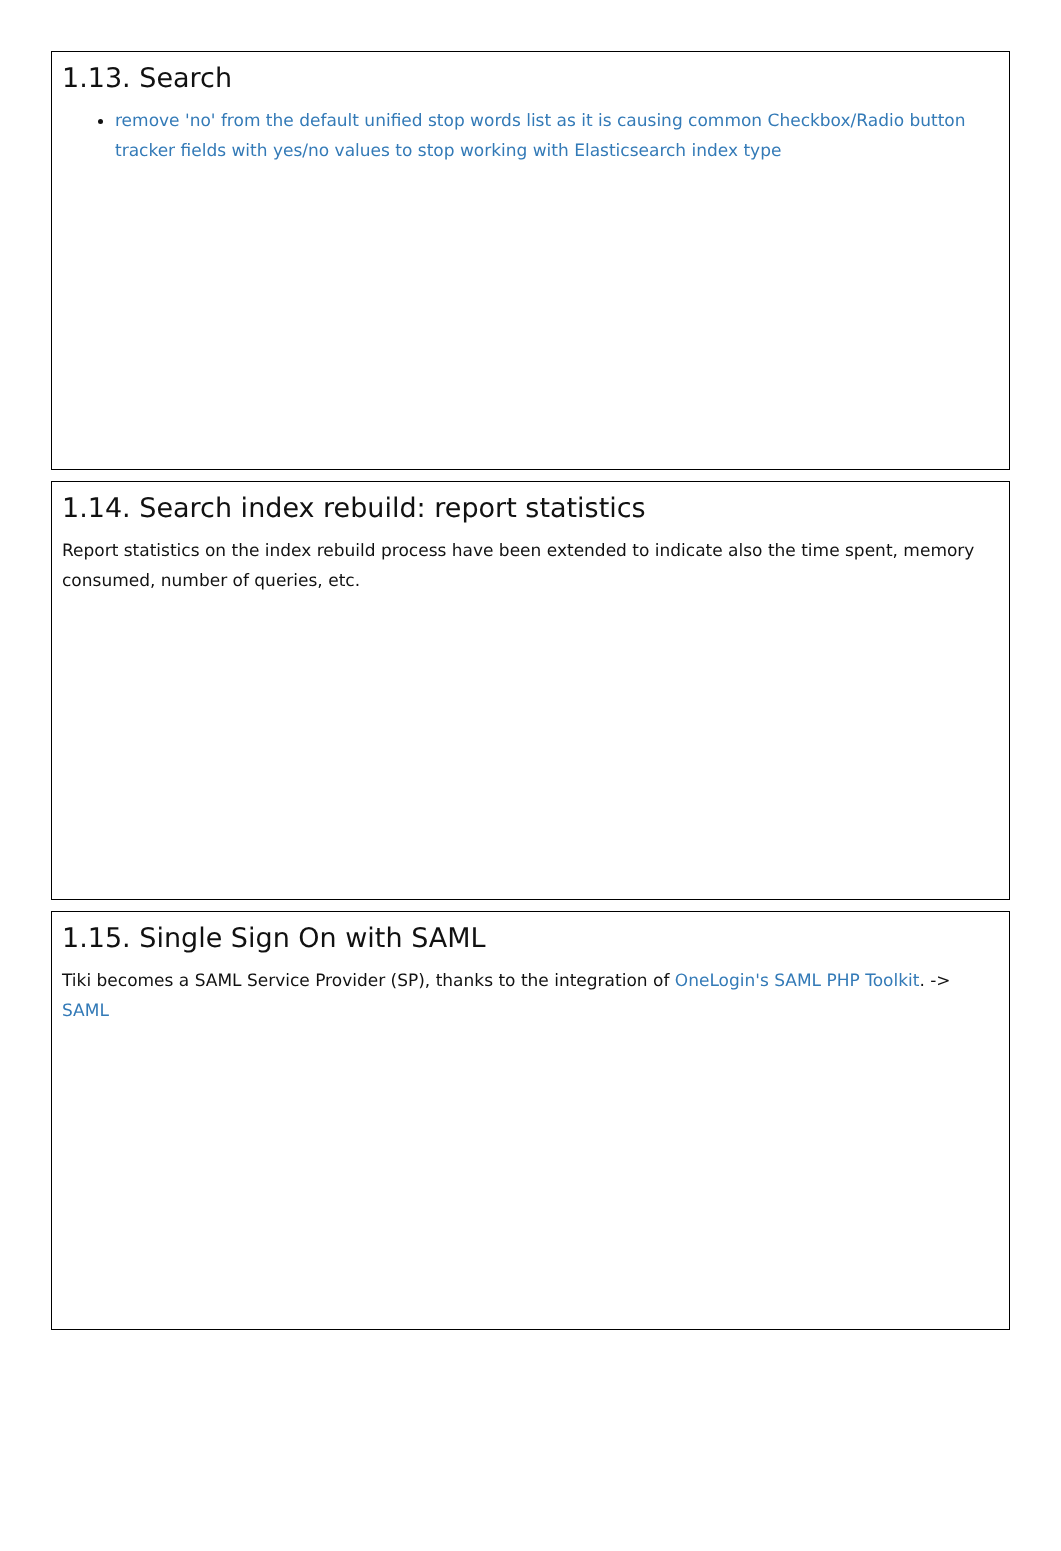1.13. Search
remove 'no' from the default unified stop words list as it is causing common Checkbox/Radio button tracker fields with yes/no values to stop working with Elasticsearch index type
1.14. Search index rebuild: report statistics
Report statistics on the index rebuild process have been extended to indicate also the time spent, memory consumed, number of queries, etc.
1.15. Single Sign On with SAML
Tiki becomes a SAML Service Provider (SP), thanks to the integration of OneLogin's SAML PHP Toolkit. -> SAML